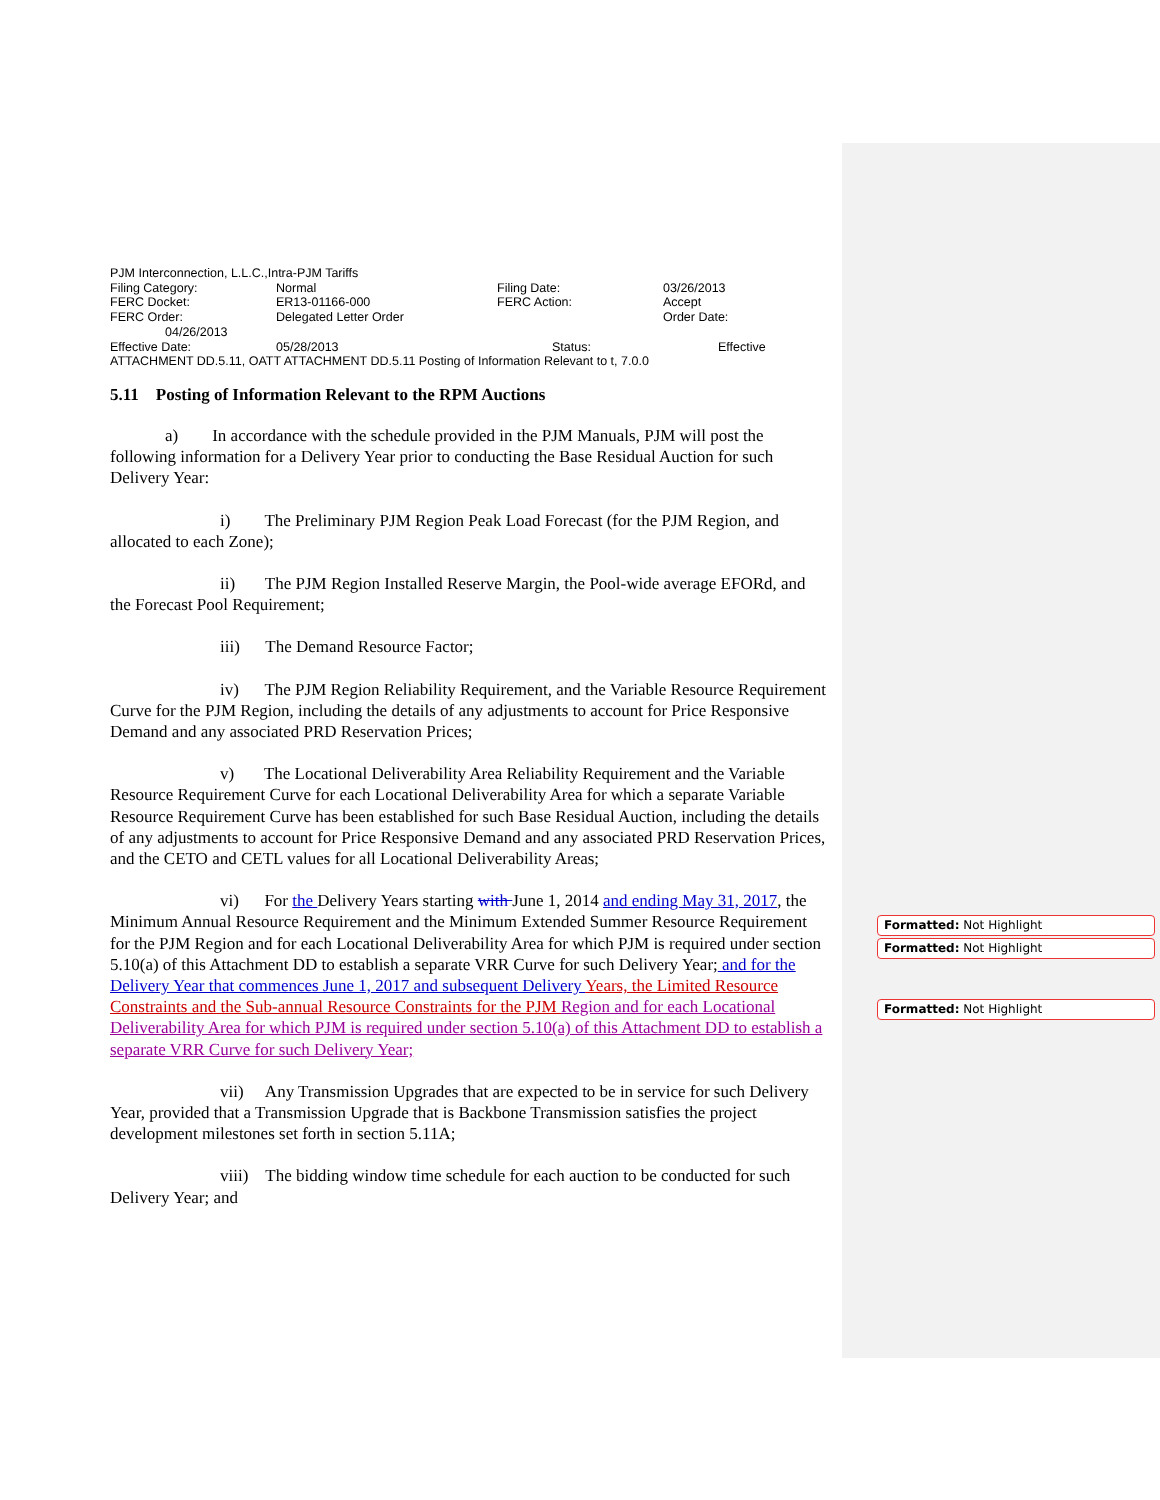PJM Interconnection, L.L.C.,Intra-PJM Tariffs
| Filing Category: | Normal | Filing Date: | 03/26/2013 |
| FERC Docket: | ER13-01166-000 | FERC Action: | Accept |
| FERC Order: | Delegated Letter Order | | Order Date: |
04/26/2013
| Effective Date: | 05/28/2013 | Status: | Effective |
ATTACHMENT DD.5.11, OATT ATTACHMENT DD.5.11 Posting of Information Relevant to t, 7.0.0
5.11 Posting of Information Relevant to the RPM Auctions
a) In accordance with the schedule provided in the PJM Manuals, PJM will post the following information for a Delivery Year prior to conducting the Base Residual Auction for such Delivery Year:
i) The Preliminary PJM Region Peak Load Forecast (for the PJM Region, and allocated to each Zone);
ii) The PJM Region Installed Reserve Margin, the Pool-wide average EFORd, and the Forecast Pool Requirement;
iii) The Demand Resource Factor;
iv) The PJM Region Reliability Requirement, and the Variable Resource Requirement Curve for the PJM Region, including the details of any adjustments to account for Price Responsive Demand and any associated PRD Reservation Prices;
v) The Locational Deliverability Area Reliability Requirement and the Variable Resource Requirement Curve for each Locational Deliverability Area for which a separate Variable Resource Requirement Curve has been established for such Base Residual Auction, including the details of any adjustments to account for Price Responsive Demand and any associated PRD Reservation Prices, and the CETO and CETL values for all Locational Deliverability Areas;
vi) For the Delivery Years starting with June 1, 2014 and ending May 31, 2017, the Minimum Annual Resource Requirement and the Minimum Extended Summer Resource Requirement for the PJM Region and for each Locational Deliverability Area for which PJM is required under section 5.10(a) of this Attachment DD to establish a separate VRR Curve for such Delivery Year; and for the Delivery Year that commences June 1, 2017 and subsequent Delivery Years, the Limited Resource Constraints and the Sub-annual Resource Constraints for the PJM Region and for each Locational Deliverability Area for which PJM is required under section 5.10(a) of this Attachment DD to establish a separate VRR Curve for such Delivery Year;
vii) Any Transmission Upgrades that are expected to be in service for such Delivery Year, provided that a Transmission Upgrade that is Backbone Transmission satisfies the project development milestones set forth in section 5.11A;
viii) The bidding window time schedule for each auction to be conducted for such Delivery Year; and
Formatted: Not Highlight
Formatted: Not Highlight
Formatted: Not Highlight